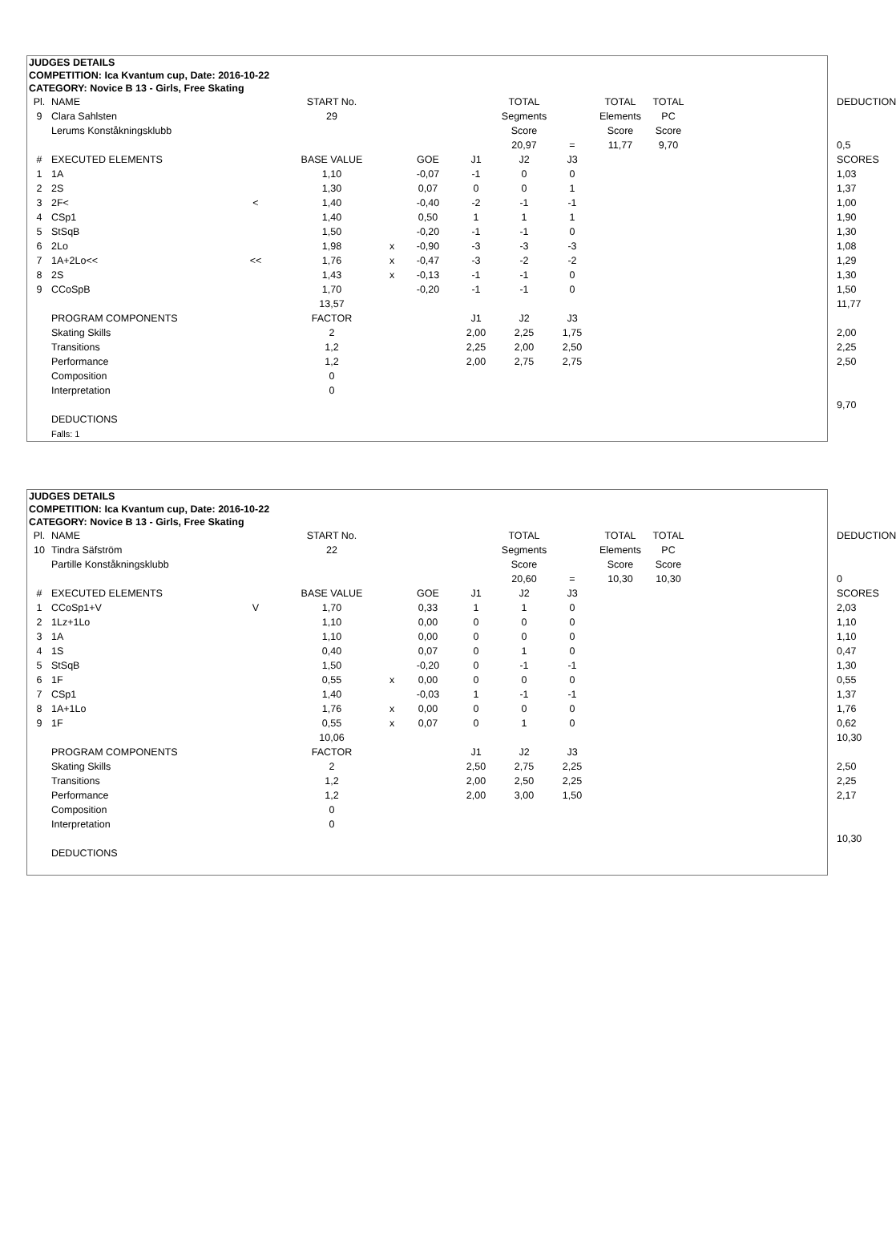JUDGES DETAILS
COMPETITION: Ica Kvantum cup, Date: 2016-10-22
CATEGORY: Novice B 13 - Girls, Free Skating
| Pl. | NAME | | START No. | | | | TOTAL | | TOTAL | TOTAL | | DEDUCTION |
| 9 | Clara Sahlsten | | 29 | | | | Segments | | Elements | PC | | |
| | Lerums Konståkningsklubb | | | | | | Score | | Score | Score | | |
| | | | | | | | 20,97 | = | 11,77 | 9,70 | | 0,5 |
| # | EXECUTED ELEMENTS | | BASE VALUE | | GOE | J1 | J2 | J3 | | | | SCORES |
| 1 | 1A | | 1,10 | | -0,07 | -1 | 0 | 0 | | | | 1,03 |
| 2 | 2S | | 1,30 | | 0,07 | 0 | 0 | 1 | | | | 1,37 |
| 3 | 2F< | < | 1,40 | | -0,40 | -2 | -1 | -1 | | | | 1,00 |
| 4 | CSp1 | | 1,40 | | 0,50 | 1 | 1 | 1 | | | | 1,90 |
| 5 | StSqB | | 1,50 | | -0,20 | -1 | -1 | 0 | | | | 1,30 |
| 6 | 2Lo | | 1,98 | x | -0,90 | -3 | -3 | -3 | | | | 1,08 |
| 7 | 1A+2Lo<< | << | 1,76 | x | -0,47 | -3 | -2 | -2 | | | | 1,29 |
| 8 | 2S | | 1,43 | x | -0,13 | -1 | -1 | 0 | | | | 1,30 |
| 9 | CCoSpB | | 1,70 | | -0,20 | -1 | -1 | 0 | | | | 1,50 |
| | | | 13,57 | | | | | | | | | 11,77 |
| | PROGRAM COMPONENTS | | FACTOR | | | J1 | J2 | J3 | | | | |
| | Skating Skills | | 2 | | | 2,00 | 2,25 | 1,75 | | | | 2,00 |
| | Transitions | | 1,2 | | | 2,25 | 2,00 | 2,50 | | | | 2,25 |
| | Performance | | 1,2 | | | 2,00 | 2,75 | 2,75 | | | | 2,50 |
| | Composition | | 0 | | | | | | | | | |
| | Interpretation | | 0 | | | | | | | | | |
| | | | | | | | | | | | | 9,70 |
| | DEDUCTIONS | | | | | | | | | | | |
| | Falls: 1 | | | | | | | | | | | |
JUDGES DETAILS
COMPETITION: Ica Kvantum cup, Date: 2016-10-22
CATEGORY: Novice B 13 - Girls, Free Skating
| Pl. | NAME | | START No. | | | | TOTAL | | TOTAL | TOTAL | | DEDUCTION |
| 10 | Tindra Säfström | | 22 | | | | Segments | | Elements | PC | | |
| | Partille Konståkningsklubb | | | | | | Score | | Score | Score | | |
| | | | | | | | 20,60 | = | 10,30 | 10,30 | | 0 |
| # | EXECUTED ELEMENTS | | BASE VALUE | | GOE | J1 | J2 | J3 | | | | SCORES |
| 1 | CCoSp1+V | V | 1,70 | | 0,33 | 1 | 1 | 0 | | | | 2,03 |
| 2 | 1Lz+1Lo | | 1,10 | | 0,00 | 0 | 0 | 0 | | | | 1,10 |
| 3 | 1A | | 1,10 | | 0,00 | 0 | 0 | 0 | | | | 1,10 |
| 4 | 1S | | 0,40 | | 0,07 | 0 | 1 | 0 | | | | 0,47 |
| 5 | StSqB | | 1,50 | | -0,20 | 0 | -1 | -1 | | | | 1,30 |
| 6 | 1F | | 0,55 | x | 0,00 | 0 | 0 | 0 | | | | 0,55 |
| 7 | CSp1 | | 1,40 | | -0,03 | 1 | -1 | -1 | | | | 1,37 |
| 8 | 1A+1Lo | | 1,76 | x | 0,00 | 0 | 0 | 0 | | | | 1,76 |
| 9 | 1F | | 0,55 | x | 0,07 | 0 | 1 | 0 | | | | 0,62 |
| | | | 10,06 | | | | | | | | | 10,30 |
| | PROGRAM COMPONENTS | | FACTOR | | | J1 | J2 | J3 | | | | |
| | Skating Skills | | 2 | | | 2,50 | 2,75 | 2,25 | | | | 2,50 |
| | Transitions | | 1,2 | | | 2,00 | 2,50 | 2,25 | | | | 2,25 |
| | Performance | | 1,2 | | | 2,00 | 3,00 | 1,50 | | | | 2,17 |
| | Composition | | 0 | | | | | | | | | |
| | Interpretation | | 0 | | | | | | | | | |
| | | | | | | | | | | | | 10,30 |
| | DEDUCTIONS | | | | | | | | | | | |